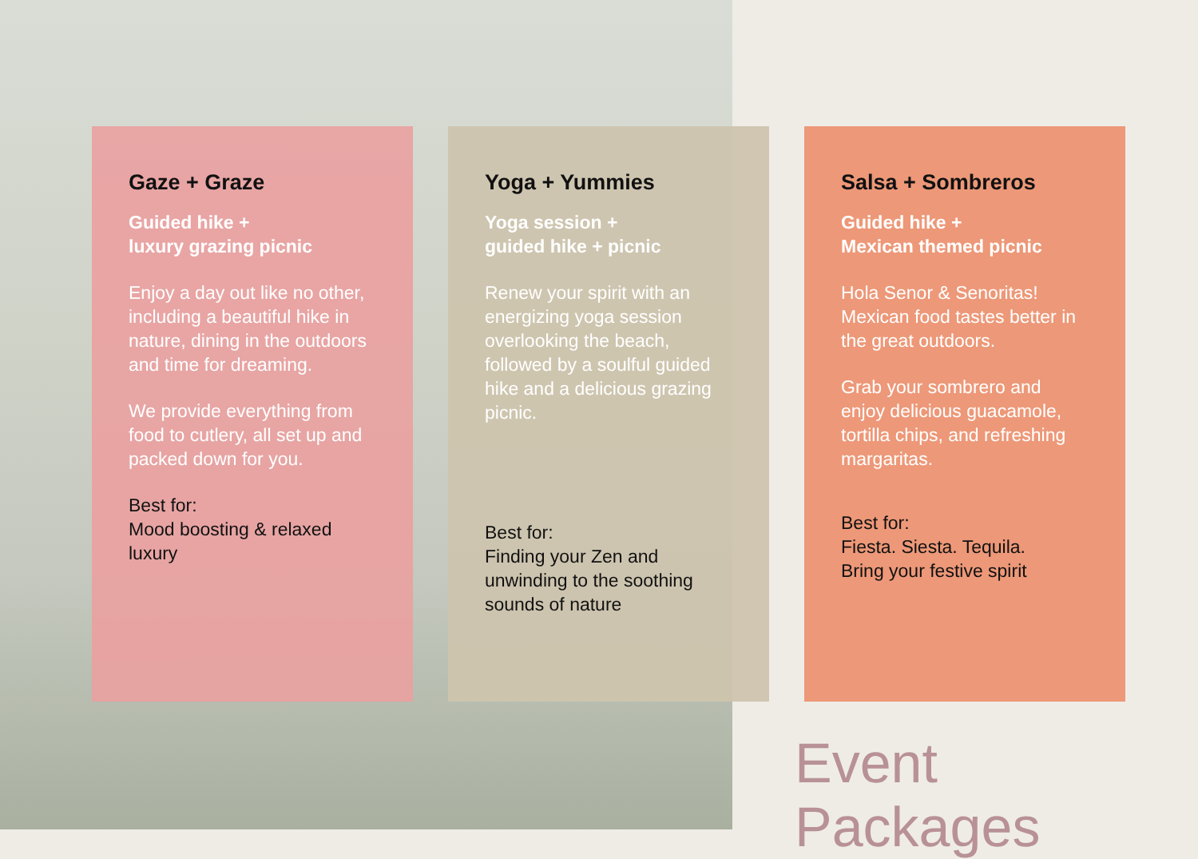Gaze + Graze
Guided hike +
luxury grazing picnic
Enjoy a day out like no other, including a beautiful hike in nature, dining in the outdoors and time for dreaming.
We provide everything from food to cutlery, all set up and packed down for you.
Best for:
Mood boosting & relaxed luxury
Yoga + Yummies
Yoga session +
guided hike + picnic
Renew your spirit with an energizing yoga session overlooking the beach, followed by a soulful guided hike and a delicious grazing picnic.
Best for:
Finding your Zen and unwinding to the soothing sounds of nature
Salsa + Sombreros
Guided hike +
Mexican themed picnic
Hola Senor & Senoritas! Mexican food tastes better in the great outdoors.
Grab your sombrero and enjoy delicious guacamole, tortilla chips, and refreshing margaritas.
Best for:
Fiesta. Siesta. Tequila.
Bring your festive spirit
Event Packages